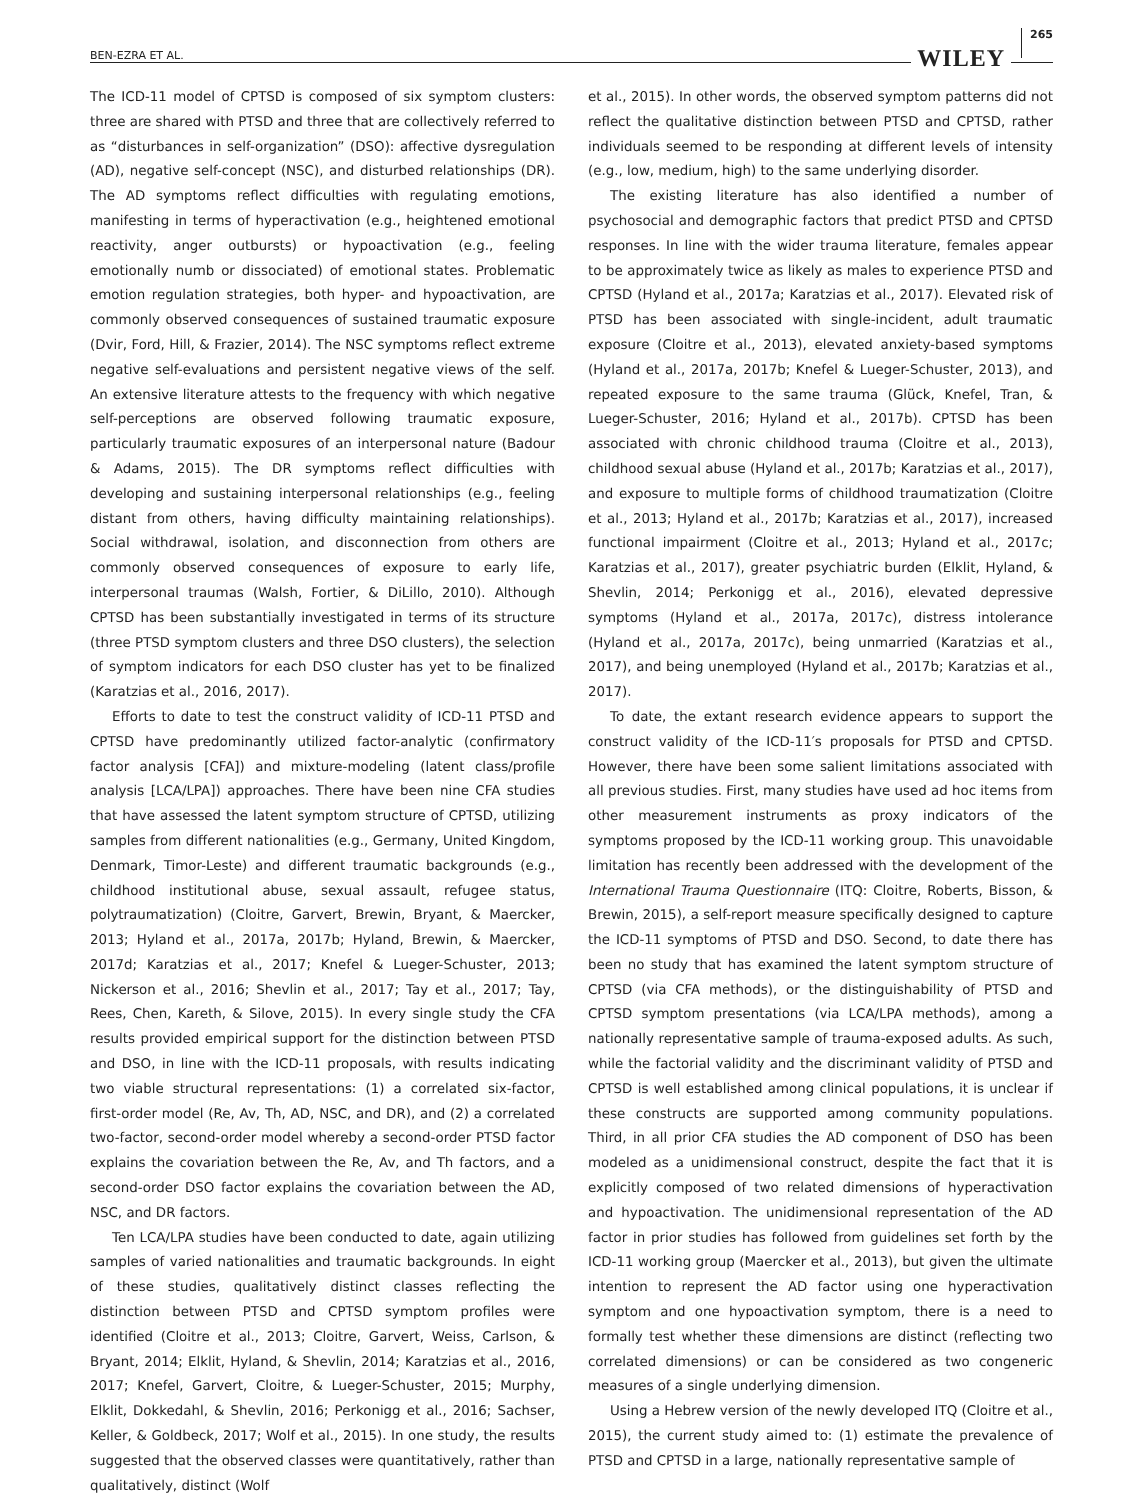BEN-EZRA ET AL. WILEY 265
The ICD-11 model of CPTSD is composed of six symptom clusters: three are shared with PTSD and three that are collectively referred to as “disturbances in self-organization” (DSO): affective dysregulation (AD), negative self-concept (NSC), and disturbed relationships (DR). The AD symptoms reflect difficulties with regulating emotions, manifesting in terms of hyperactivation (e.g., heightened emotional reactivity, anger outbursts) or hypoactivation (e.g., feeling emotionally numb or dissociated) of emotional states. Problematic emotion regulation strategies, both hyper- and hypoactivation, are commonly observed consequences of sustained traumatic exposure (Dvir, Ford, Hill, & Frazier, 2014). The NSC symptoms reflect extreme negative self-evaluations and persistent negative views of the self. An extensive literature attests to the frequency with which negative self-perceptions are observed following traumatic exposure, particularly traumatic exposures of an interpersonal nature (Badour & Adams, 2015). The DR symptoms reflect difficulties with developing and sustaining interpersonal relationships (e.g., feeling distant from others, having difficulty maintaining relationships). Social withdrawal, isolation, and disconnection from others are commonly observed consequences of exposure to early life, interpersonal traumas (Walsh, Fortier, & DiLillo, 2010). Although CPTSD has been substantially investigated in terms of its structure (three PTSD symptom clusters and three DSO clusters), the selection of symptom indicators for each DSO cluster has yet to be finalized (Karatzias et al., 2016, 2017).
Efforts to date to test the construct validity of ICD-11 PTSD and CPTSD have predominantly utilized factor-analytic (confirmatory factor analysis [CFA]) and mixture-modeling (latent class/profile analysis [LCA/LPA]) approaches. There have been nine CFA studies that have assessed the latent symptom structure of CPTSD, utilizing samples from different nationalities (e.g., Germany, United Kingdom, Denmark, Timor-Leste) and different traumatic backgrounds (e.g., childhood institutional abuse, sexual assault, refugee status, polytraumatization) (Cloitre, Garvert, Brewin, Bryant, & Maercker, 2013; Hyland et al., 2017a, 2017b; Hyland, Brewin, & Maercker, 2017d; Karatzias et al., 2017; Knefel & Lueger-Schuster, 2013; Nickerson et al., 2016; Shevlin et al., 2017; Tay et al., 2017; Tay, Rees, Chen, Kareth, & Silove, 2015). In every single study the CFA results provided empirical support for the distinction between PTSD and DSO, in line with the ICD-11 proposals, with results indicating two viable structural representations: (1) a correlated six-factor, first-order model (Re, Av, Th, AD, NSC, and DR), and (2) a correlated two-factor, second-order model whereby a second-order PTSD factor explains the covariation between the Re, Av, and Th factors, and a second-order DSO factor explains the covariation between the AD, NSC, and DR factors.
Ten LCA/LPA studies have been conducted to date, again utilizing samples of varied nationalities and traumatic backgrounds. In eight of these studies, qualitatively distinct classes reflecting the distinction between PTSD and CPTSD symptom profiles were identified (Cloitre et al., 2013; Cloitre, Garvert, Weiss, Carlson, & Bryant, 2014; Elklit, Hyland, & Shevlin, 2014; Karatzias et al., 2016, 2017; Knefel, Garvert, Cloitre, & Lueger-Schuster, 2015; Murphy, Elklit, Dokkedahl, & Shevlin, 2016; Perkonigg et al., 2016; Sachser, Keller, & Goldbeck, 2017; Wolf et al., 2015). In one study, the results suggested that the observed classes were quantitatively, rather than qualitatively, distinct (Wolf
et al., 2015). In other words, the observed symptom patterns did not reflect the qualitative distinction between PTSD and CPTSD, rather individuals seemed to be responding at different levels of intensity (e.g., low, medium, high) to the same underlying disorder.
The existing literature has also identified a number of psychosocial and demographic factors that predict PTSD and CPTSD responses. In line with the wider trauma literature, females appear to be approximately twice as likely as males to experience PTSD and CPTSD (Hyland et al., 2017a; Karatzias et al., 2017). Elevated risk of PTSD has been associated with single-incident, adult traumatic exposure (Cloitre et al., 2013), elevated anxiety-based symptoms (Hyland et al., 2017a, 2017b; Knefel & Lueger-Schuster, 2013), and repeated exposure to the same trauma (Glück, Knefel, Tran, & Lueger-Schuster, 2016; Hyland et al., 2017b). CPTSD has been associated with chronic childhood trauma (Cloitre et al., 2013), childhood sexual abuse (Hyland et al., 2017b; Karatzias et al., 2017), and exposure to multiple forms of childhood traumatization (Cloitre et al., 2013; Hyland et al., 2017b; Karatzias et al., 2017), increased functional impairment (Cloitre et al., 2013; Hyland et al., 2017c; Karatzias et al., 2017), greater psychiatric burden (Elklit, Hyland, & Shevlin, 2014; Perkonigg et al., 2016), elevated depressive symptoms (Hyland et al., 2017a, 2017c), distress intolerance (Hyland et al., 2017a, 2017c), being unmarried (Karatzias et al., 2017), and being unemployed (Hyland et al., 2017b; Karatzias et al., 2017).
To date, the extant research evidence appears to support the construct validity of the ICD-11′s proposals for PTSD and CPTSD. However, there have been some salient limitations associated with all previous studies. First, many studies have used ad hoc items from other measurement instruments as proxy indicators of the symptoms proposed by the ICD-11 working group. This unavoidable limitation has recently been addressed with the development of the International Trauma Questionnaire (ITQ: Cloitre, Roberts, Bisson, & Brewin, 2015), a self-report measure specifically designed to capture the ICD-11 symptoms of PTSD and DSO. Second, to date there has been no study that has examined the latent symptom structure of CPTSD (via CFA methods), or the distinguishability of PTSD and CPTSD symptom presentations (via LCA/LPA methods), among a nationally representative sample of trauma-exposed adults. As such, while the factorial validity and the discriminant validity of PTSD and CPTSD is well established among clinical populations, it is unclear if these constructs are supported among community populations. Third, in all prior CFA studies the AD component of DSO has been modeled as a unidimensional construct, despite the fact that it is explicitly composed of two related dimensions of hyperactivation and hypoactivation. The unidimensional representation of the AD factor in prior studies has followed from guidelines set forth by the ICD-11 working group (Maercker et al., 2013), but given the ultimate intention to represent the AD factor using one hyperactivation symptom and one hypoactivation symptom, there is a need to formally test whether these dimensions are distinct (reflecting two correlated dimensions) or can be considered as two congeneric measures of a single underlying dimension.
Using a Hebrew version of the newly developed ITQ (Cloitre et al., 2015), the current study aimed to: (1) estimate the prevalence of PTSD and CPTSD in a large, nationally representative sample of